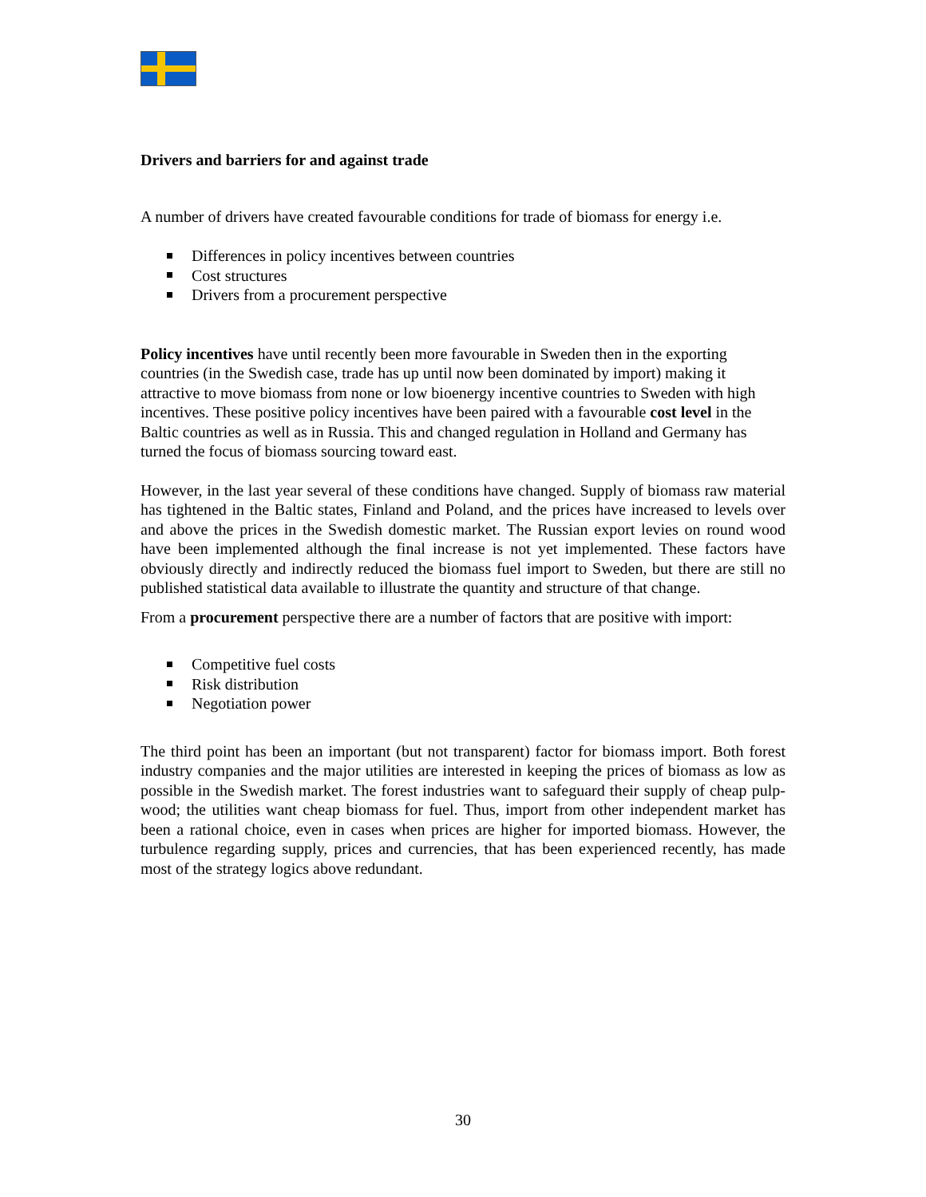Drivers and barriers for and against trade
A number of drivers have created favourable conditions for trade of biomass for energy i.e.
Differences in policy incentives between countries
Cost structures
Drivers from a procurement perspective
Policy incentives have until recently been more favourable in Sweden then in the exporting countries (in the Swedish case, trade has up until now been dominated by import) making it attractive to move biomass from none or low bioenergy incentive countries to Sweden with high incentives. These positive policy incentives have been paired with a favourable cost level in the Baltic countries as well as in Russia. This and changed regulation in Holland and Germany has turned the focus of biomass sourcing toward east.
However, in the last year several of these conditions have changed. Supply of biomass raw material has tightened in the Baltic states, Finland and Poland, and the prices have increased to levels over and above the prices in the Swedish domestic market. The Russian export levies on round wood have been implemented although the final increase is not yet implemented. These factors have obviously directly and indirectly reduced the biomass fuel import to Sweden, but there are still no published statistical data available to illustrate the quantity and structure of that change.
From a procurement perspective there are a number of factors that are positive with import:
Competitive fuel costs
Risk distribution
Negotiation power
The third point has been an important (but not transparent) factor for biomass import. Both forest industry companies and the major utilities are interested in keeping the prices of biomass as low as possible in the Swedish market. The forest industries want to safeguard their supply of cheap pulp-wood; the utilities want cheap biomass for fuel. Thus, import from other independent market has been a rational choice, even in cases when prices are higher for imported biomass. However, the turbulence regarding supply, prices and currencies, that has been experienced recently, has made most of the strategy logics above redundant.
30